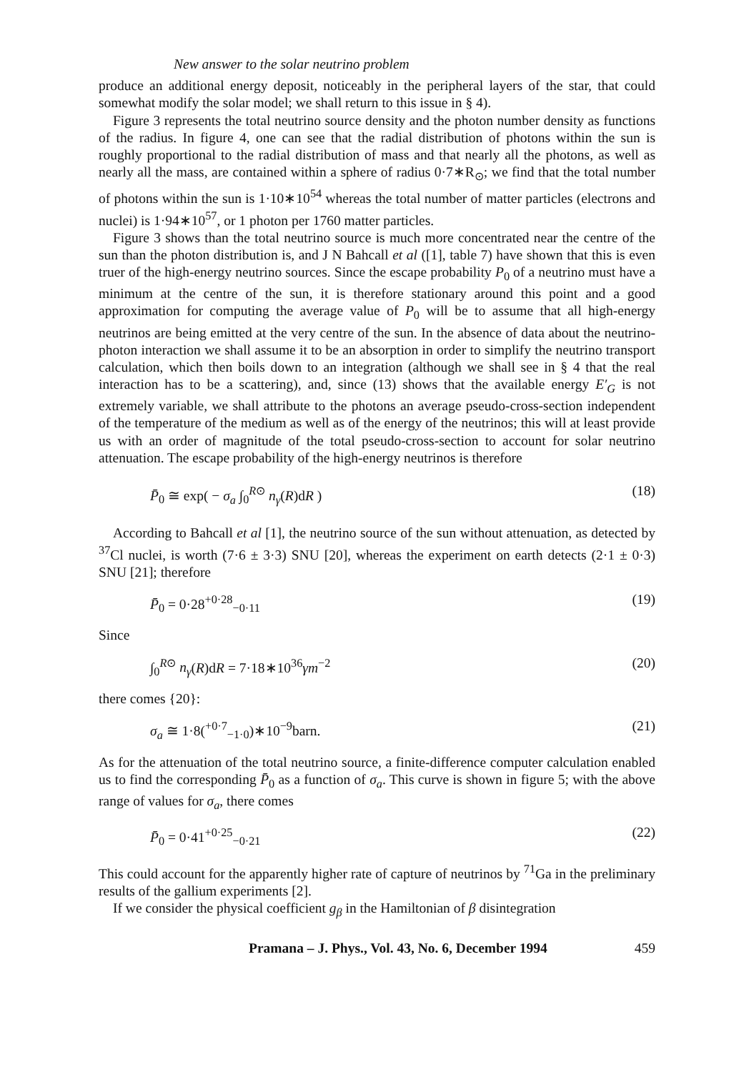New answer to the solar neutrino problem
produce an additional energy deposit, noticeably in the peripheral layers of the star, that could somewhat modify the solar model; we shall return to this issue in § 4).
Figure 3 represents the total neutrino source density and the photon number density as functions of the radius. In figure 4, one can see that the radial distribution of photons within the sun is roughly proportional to the radial distribution of mass and that nearly all the photons, as well as nearly all the mass, are contained within a sphere of radius 0·7∗R<sub>⊙</sub>; we find that the total number of photons within the sun is 1·10∗10<sup>54</sup> whereas the total number of matter particles (electrons and nuclei) is 1·94∗10<sup>57</sup>, or 1 photon per 1760 matter particles.
Figure 3 shows than the total neutrino source is much more concentrated near the centre of the sun than the photon distribution is, and J N Bahcall et al ([1], table 7) have shown that this is even truer of the high-energy neutrino sources. Since the escape probability P<sub>0</sub> of a neutrino must have a minimum at the centre of the sun, it is therefore stationary around this point and a good approximation for computing the average value of P<sub>0</sub> will be to assume that all high-energy neutrinos are being emitted at the very centre of the sun. In the absence of data about the neutrino-photon interaction we shall assume it to be an absorption in order to simplify the neutrino transport calculation, which then boils down to an integration (although we shall see in § 4 that the real interaction has to be a scattering), and, since (13) shows that the available energy E′<sub>G</sub> is not extremely variable, we shall attribute to the photons an average pseudo-cross-section independent of the temperature of the medium as well as of the energy of the neutrinos; this will at least provide us with an order of magnitude of the total pseudo-cross-section to account for solar neutrino attenuation. The escape probability of the high-energy neutrinos is therefore
P̄<sub>0</sub> ≅ exp( − σ<sub>a</sub> ∫<sub>0</sub><sup>R⊙</sup> n<sub>γ</sub>(R)dR ) (18)
According to Bahcall et al [1], the neutrino source of the sun without attenuation, as detected by <sup>37</sup>Cl nuclei, is worth (7·6 ± 3·3) SNU [20], whereas the experiment on earth detects (2·1 ± 0·3) SNU [21]; therefore
P̄<sub>0</sub> = 0·28<sup>+0·28</sup><sub>−0·11</sub> (19)
Since
∫<sub>0</sub><sup>R⊙</sup> n<sub>γ</sub>(R)dR = 7·18∗10<sup>36</sup>γm<sup>−2</sup> (20)
there comes {20}:
σ<sub>a</sub> ≅ 1·8(<sup>+0·7</sup><sub>−1·0</sub>)∗10<sup>−9</sup>barn. (21)
As for the attenuation of the total neutrino source, a finite-difference computer calculation enabled us to find the corresponding P̄<sub>0</sub> as a function of σ<sub>a</sub>. This curve is shown in figure 5; with the above range of values for σ<sub>a</sub>, there comes
P̄<sub>0</sub> = 0·41<sup>+0·25</sup><sub>−0·21</sub> (22)
This could account for the apparently higher rate of capture of neutrinos by <sup>71</sup>Ga in the preliminary results of the gallium experiments [2].
If we consider the physical coefficient g<sub>β</sub> in the Hamiltonian of β disintegration
Pramana – J. Phys., Vol. 43, No. 6, December 1994 459